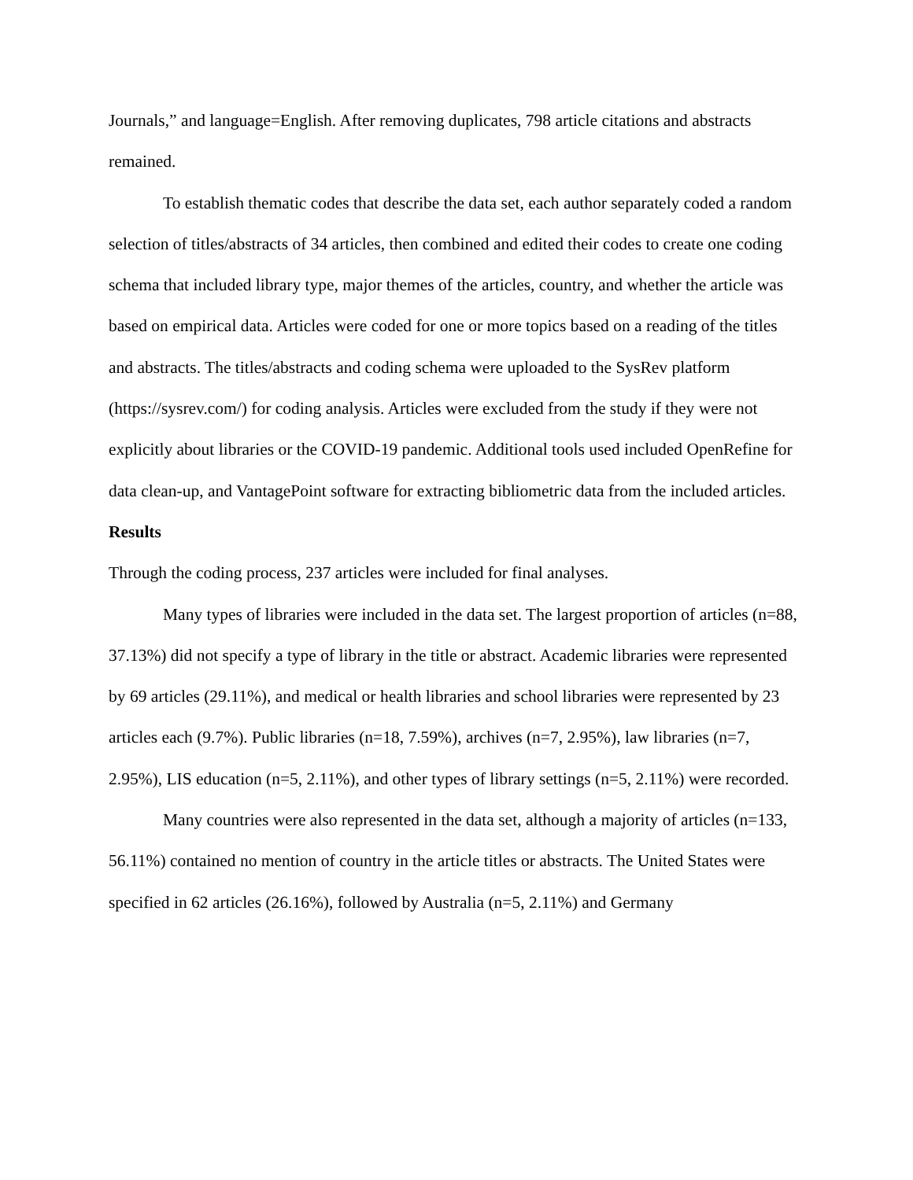Journals,” and language=English. After removing duplicates, 798 article citations and abstracts remained.
To establish thematic codes that describe the data set, each author separately coded a random selection of titles/abstracts of 34 articles, then combined and edited their codes to create one coding schema that included library type, major themes of the articles, country, and whether the article was based on empirical data. Articles were coded for one or more topics based on a reading of the titles and abstracts. The titles/abstracts and coding schema were uploaded to the SysRev platform (https://sysrev.com/) for coding analysis. Articles were excluded from the study if they were not explicitly about libraries or the COVID-19 pandemic. Additional tools used included OpenRefine for data clean-up, and VantagePoint software for extracting bibliometric data from the included articles.
Results
Through the coding process, 237 articles were included for final analyses.
Many types of libraries were included in the data set. The largest proportion of articles (n=88, 37.13%) did not specify a type of library in the title or abstract. Academic libraries were represented by 69 articles (29.11%), and medical or health libraries and school libraries were represented by 23 articles each (9.7%). Public libraries (n=18, 7.59%), archives (n=7, 2.95%), law libraries (n=7, 2.95%), LIS education (n=5, 2.11%), and other types of library settings (n=5, 2.11%) were recorded.
Many countries were also represented in the data set, although a majority of articles (n=133, 56.11%) contained no mention of country in the article titles or abstracts. The United States were specified in 62 articles (26.16%), followed by Australia (n=5, 2.11%) and Germany